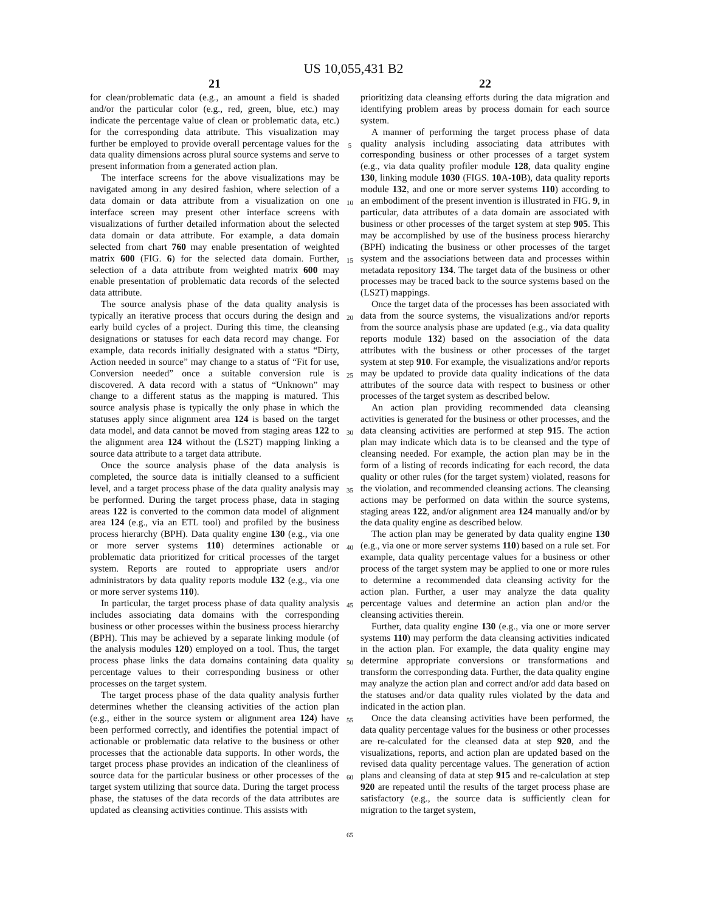US 10,055,431 B2
21
for clean/problematic data (e.g., an amount a field is shaded and/or the particular color (e.g., red, green, blue, etc.) may indicate the percentage value of clean or problematic data, etc.) for the corresponding data attribute. This visualization may further be employed to provide overall percentage values for the data quality dimensions across plural source systems and serve to present information from a generated action plan.
The interface screens for the above visualizations may be navigated among in any desired fashion, where selection of a data domain or data attribute from a visualization on one interface screen may present other interface screens with visualizations of further detailed information about the selected data domain or data attribute. For example, a data domain selected from chart 760 may enable presentation of weighted matrix 600 (FIG. 6) for the selected data domain. Further, selection of a data attribute from weighted matrix 600 may enable presentation of problematic data records of the selected data attribute.
The source analysis phase of the data quality analysis is typically an iterative process that occurs during the design and early build cycles of a project. During this time, the cleansing designations or statuses for each data record may change. For example, data records initially designated with a status “Dirty, Action needed in source” may change to a status of “Fit for use, Conversion needed” once a suitable conversion rule is discovered. A data record with a status of “Unknown” may change to a different status as the mapping is matured. This source analysis phase is typically the only phase in which the statuses apply since alignment area 124 is based on the target data model, and data cannot be moved from staging areas 122 to the alignment area 124 without the (LS2T) mapping linking a source data attribute to a target data attribute.
Once the source analysis phase of the data analysis is completed, the source data is initially cleansed to a sufficient level, and a target process phase of the data quality analysis may be performed. During the target process phase, data in staging areas 122 is converted to the common data model of alignment area 124 (e.g., via an ETL tool) and profiled by the business process hierarchy (BPH). Data quality engine 130 (e.g., via one or more server systems 110) determines actionable or problematic data prioritized for critical processes of the target system. Reports are routed to appropriate users and/or administrators by data quality reports module 132 (e.g., via one or more server systems 110).
In particular, the target process phase of data quality analysis includes associating data domains with the corresponding business or other processes within the business process hierarchy (BPH). This may be achieved by a separate linking module (of the analysis modules 120) employed on a tool. Thus, the target process phase links the data domains containing data quality percentage values to their corresponding business or other processes on the target system.
The target process phase of the data quality analysis further determines whether the cleansing activities of the action plan (e.g., either in the source system or alignment area 124) have been performed correctly, and identifies the potential impact of actionable or problematic data relative to the business or other processes that the actionable data supports. In other words, the target process phase provides an indication of the cleanliness of source data for the particular business or other processes of the target system utilizing that source data. During the target process phase, the statuses of the data records of the data attributes are updated as cleansing activities continue. This assists with
5
10
15
20
25
30
35
40
45
50
55
60
65
22
prioritizing data cleansing efforts during the data migration and identifying problem areas by process domain for each source system.
A manner of performing the target process phase of data quality analysis including associating data attributes with corresponding business or other processes of a target system (e.g., via data quality profiler module 128, data quality engine 130, linking module 1030 (FIGS. 10 A-10 B), data quality reports module 132, and one or more server systems 110) according to an embodiment of the present invention is illustrated in FIG. 9, in particular, data attributes of a data domain are associated with business or other processes of the target system at step 905. This may be accomplished by use of the business process hierarchy (BPH) indicating the business or other processes of the target system and the associations between data and processes within metadata repository 134. The target data of the business or other processes may be traced back to the source systems based on the (LS2T) mappings.
Once the target data of the processes has been associated with data from the source systems, the visualizations and/or reports from the source analysis phase are updated (e.g., via data quality reports module 132) based on the association of the data attributes with the business or other processes of the target system at step 910. For example, the visualizations and/or reports may be updated to provide data quality indications of the data attributes of the source data with respect to business or other processes of the target system as described below.
An action plan providing recommended data cleansing activities is generated for the business or other processes, and the data cleansing activities are performed at step 915. The action plan may indicate which data is to be cleansed and the type of cleansing needed. For example, the action plan may be in the form of a listing of records indicating for each record, the data quality or other rules (for the target system) violated, reasons for the violation, and recommended cleansing actions. The cleansing actions may be performed on data within the source systems, staging areas 122, and/or alignment area 124 manually and/or by the data quality engine as described below.
The action plan may be generated by data quality engine 130 (e.g., via one or more server systems 110) based on a rule set. For example, data quality percentage values for a business or other process of the target system may be applied to one or more rules to determine a recommended data cleansing activity for the action plan. Further, a user may analyze the data quality percentage values and determine an action plan and/or the cleansing activities therein.
Further, data quality engine 130 (e.g., via one or more server systems 110) may perform the data cleansing activities indicated in the action plan. For example, the data quality engine may determine appropriate conversions or transformations and transform the corresponding data. Further, the data quality engine may analyze the action plan and correct and/or add data based on the statuses and/or data quality rules violated by the data and indicated in the action plan.
Once the data cleansing activities have been performed, the data quality percentage values for the business or other processes are re-calculated for the cleansed data at step 920, and the visualizations, reports, and action plan are updated based on the revised data quality percentage values. The generation of action plans and cleansing of data at step 915 and re-calculation at step 920 are repeated until the results of the target process phase are satisfactory (e.g., the source data is sufficiently clean for migration to the target system,